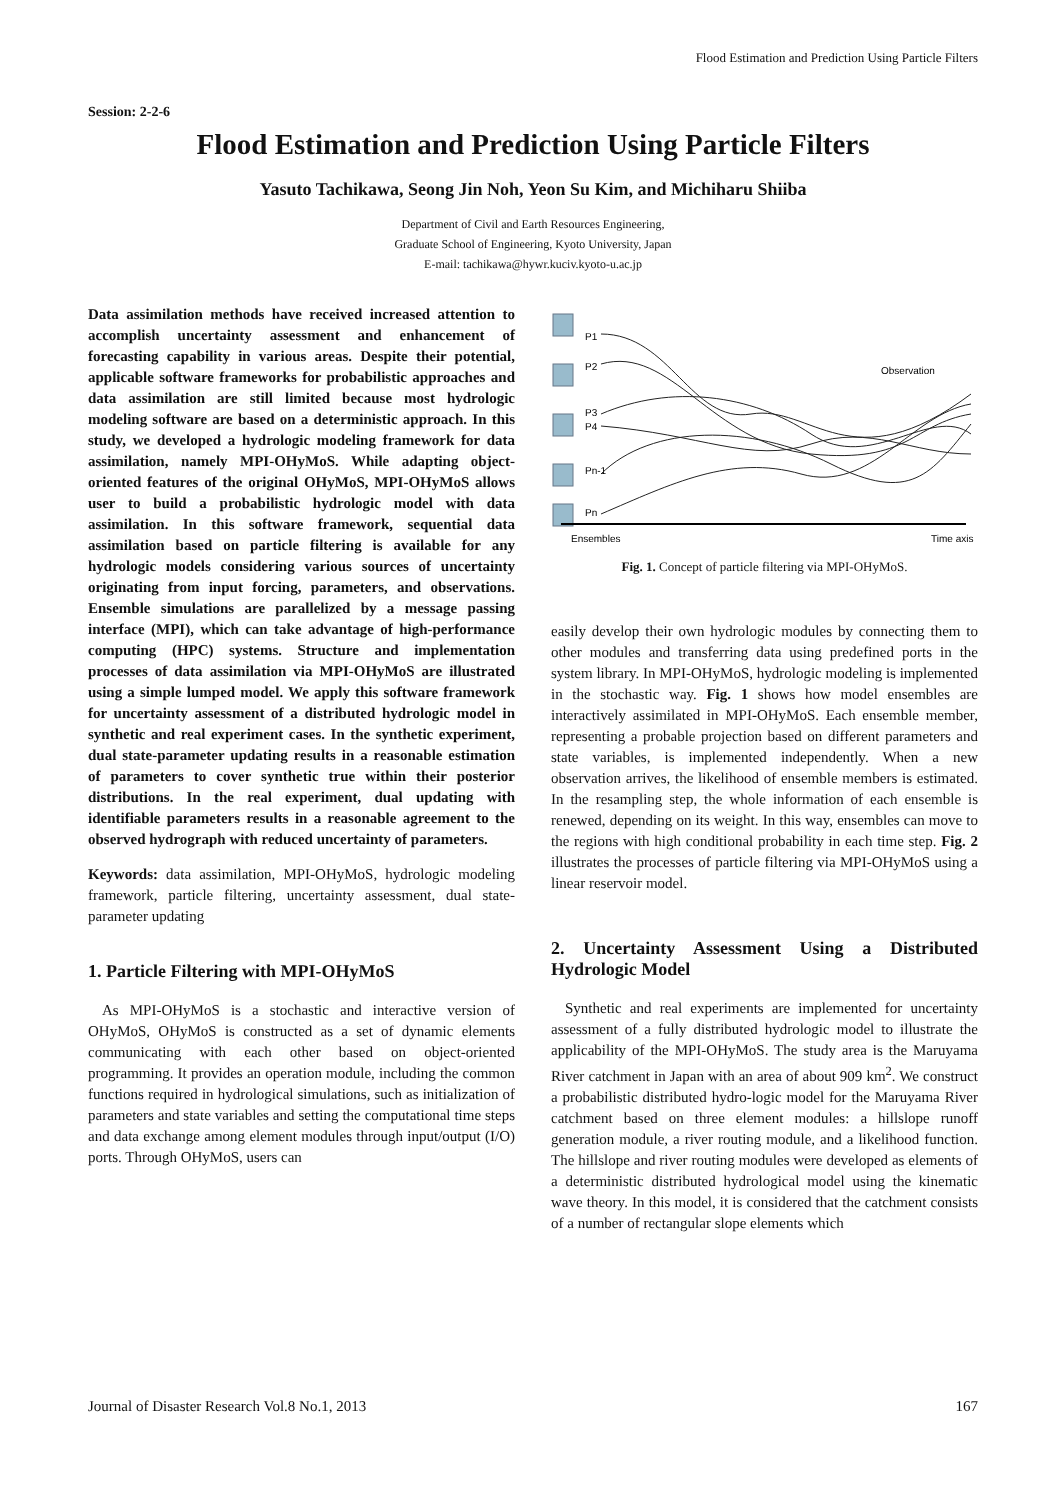Flood Estimation and Prediction Using Particle Filters
Session: 2-2-6
Flood Estimation and Prediction Using Particle Filters
Yasuto Tachikawa, Seong Jin Noh, Yeon Su Kim, and Michiharu Shiiba
Department of Civil and Earth Resources Engineering,
Graduate School of Engineering, Kyoto University, Japan
E-mail: tachikawa@hywr.kuciv.kyoto-u.ac.jp
Data assimilation methods have received increased attention to accomplish uncertainty assessment and enhancement of forecasting capability in various areas. Despite their potential, applicable software frameworks for probabilistic approaches and data assimilation are still limited because most hydrologic modeling software are based on a deterministic approach. In this study, we developed a hydrologic modeling framework for data assimilation, namely MPI-OHyMoS. While adapting object-oriented features of the original OHyMoS, MPI-OHyMoS allows user to build a probabilistic hydrologic model with data assimilation. In this software framework, sequential data assimilation based on particle filtering is available for any hydrologic models considering various sources of uncertainty originating from input forcing, parameters, and observations. Ensemble simulations are parallelized by a message passing interface (MPI), which can take advantage of high-performance computing (HPC) systems. Structure and implementation processes of data assimilation via MPI-OHyMoS are illustrated using a simple lumped model. We apply this software framework for uncertainty assessment of a distributed hydrologic model in synthetic and real experiment cases. In the synthetic experiment, dual state-parameter updating results in a reasonable estimation of parameters to cover synthetic true within their posterior distributions. In the real experiment, dual updating with identifiable parameters results in a reasonable agreement to the observed hydrograph with reduced uncertainty of parameters.
Keywords: data assimilation, MPI-OHyMoS, hydrologic modeling framework, particle filtering, uncertainty assessment, dual state-parameter updating
1. Particle Filtering with MPI-OHyMoS
As MPI-OHyMoS is a stochastic and interactive version of OHyMoS, OHyMoS is constructed as a set of dynamic elements communicating with each other based on object-oriented programming. It provides an operation module, including the common functions required in hydrological simulations, such as initialization of parameters and state variables and setting the computational time steps and data exchange among element modules through input/output (I/O) ports. Through OHyMoS, users can
P1
P2
P3
P4
Pn-1
Pn
Observation
Ensembles
Time axis
Fig. 1. Concept of particle filtering via MPI-OHyMoS.
easily develop their own hydrologic modules by connecting them to other modules and transferring data using predefined ports in the system library. In MPI-OHyMoS, hydrologic modeling is implemented in the stochastic way. Fig. 1 shows how model ensembles are interactively assimilated in MPI-OHyMoS. Each ensemble member, representing a probable projection based on different parameters and state variables, is implemented independently. When a new observation arrives, the likelihood of ensemble members is estimated. In the resampling step, the whole information of each ensemble is renewed, depending on its weight. In this way, ensembles can move to the regions with high conditional probability in each time step. Fig. 2 illustrates the processes of particle filtering via MPI-OHyMoS using a linear reservoir model.
2. Uncertainty Assessment Using a Distributed Hydrologic Model
Synthetic and real experiments are implemented for uncertainty assessment of a fully distributed hydrologic model to illustrate the applicability of the MPI-OHyMoS. The study area is the Maruyama River catchment in Japan with an area of about 909 km<sup>2</sup>. We construct a probabilistic distributed hydro-logic model for the Maruyama River catchment based on three element modules: a hillslope runoff generation module, a river routing module, and a likelihood function. The hillslope and river routing modules were developed as elements of a deterministic distributed hydrological model using the kinematic wave theory. In this model, it is considered that the catchment consists of a number of rectangular slope elements which
Journal of Disaster Research Vol.8 No.1, 2013 167